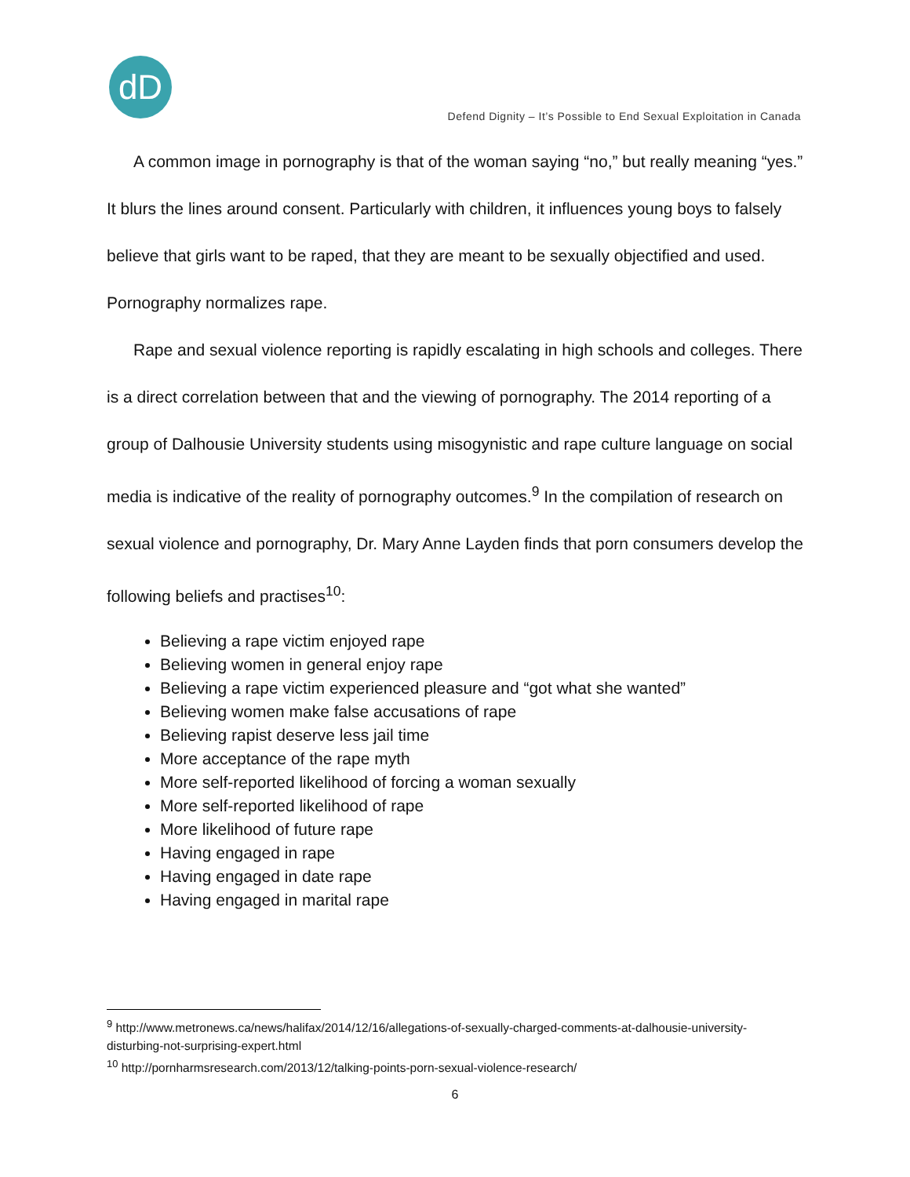dD
Defend Dignity – It’s Possible to End Sexual Exploitation in Canada
A common image in pornography is that of the woman saying “no,” but really meaning “yes.” It blurs the lines around consent. Particularly with children, it influences young boys to falsely believe that girls want to be raped, that they are meant to be sexually objectified and used. Pornography normalizes rape.
Rape and sexual violence reporting is rapidly escalating in high schools and colleges. There is a direct correlation between that and the viewing of pornography. The 2014 reporting of a group of Dalhousie University students using misogynistic and rape culture language on social media is indicative of the reality of pornography outcomes.<sup>9</sup> In the compilation of research on sexual violence and pornography, Dr. Mary Anne Layden finds that porn consumers develop the following beliefs and practises<sup>10</sup>:
Believing a rape victim enjoyed rape
Believing women in general enjoy rape
Believing a rape victim experienced pleasure and “got what she wanted”
Believing women make false accusations of rape
Believing rapist deserve less jail time
More acceptance of the rape myth
More self-reported likelihood of forcing a woman sexually
More self-reported likelihood of rape
More likelihood of future rape
Having engaged in rape
Having engaged in date rape
Having engaged in marital rape
<sup>9</sup> http://www.metronews.ca/news/halifax/2014/12/16/allegations-of-sexually-charged-comments-at-dalhousie-university-disturbing-not-surprising-expert.html
<sup>10</sup> http://pornharmsresearch.com/2013/12/talking-points-porn-sexual-violence-research/
6